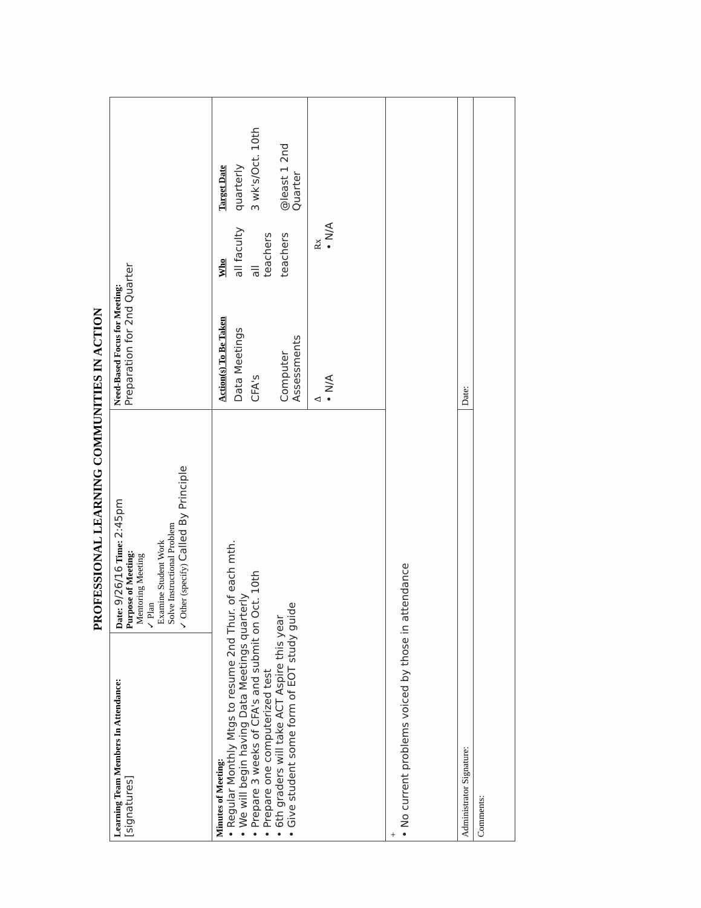PROFESSIONAL LEARNING COMMUNITIES IN ACTION
| Learning Team Members In Attendance: [signatures] | Date: 9/26/16 Time: 2:45pm Purpose of Meeting: Mentoring Meeting ✓ Plan Examine Student Work Solve Instructional Problem ✓ Other (specify) Called By Principle | Need-Based Focus for Meeting: Preparation for 2nd Quarter |
| Minutes of Meeting: • Regular Monthly Mtgs to resume 2nd Thur. of each mth. • We will begin having Data Meetings quarterly • Prepare 3 weeks of CFA's and submit on Oct. 10th • Prepare one computerized test • 6th graders will take ACT Aspire this year • Give student some form of EOT study guide | | / Action(s) To Be Taken / Who / Target Date / / Data Meetings / all faculty / quarterly / / CFA's / all teachers / 3 wk's/Oct. 10th / / Computer Assessments / teachers / @least 1 2nd Quarter / |
| | | / Δ • N/A / Rx • N/A / |
| + • No current problems voiced by those in attendance | | |
| Administrator Signature: | | Date: |
| Comments: | | |